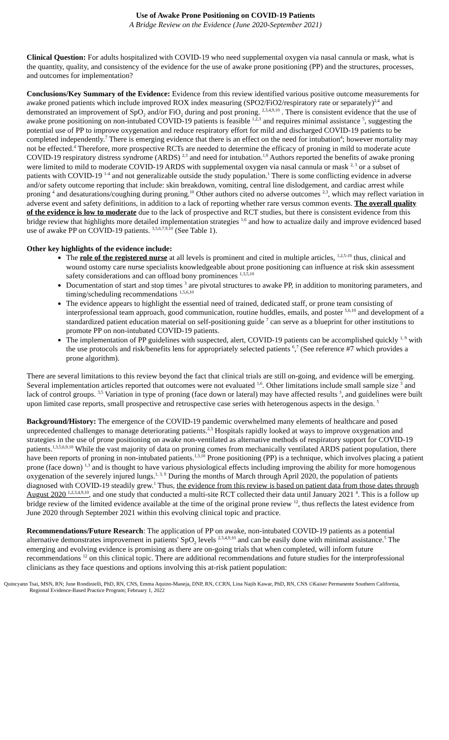Use of Awake Prone Positioning on COVID-19 Patients
A Bridge Review on the Evidence (June 2020-September 2021)
Clinical Question: For adults hospitalized with COVID-19 who need supplemental oxygen via nasal cannula or mask, what is the quantity, quality, and consistency of the evidence for the use of awake prone positioning (PP) and the structures, processes, and outcomes for implementation?
Conclusions/Key Summary of the Evidence: Evidence from this review identified various positive outcome measurements for awake proned patients which include improved ROX index measuring (SPO2/FiO2/respiratory rate or separately)<sup>2,4</sup> and demonstrated an improvement of SpO<sub>2</sub> and/or FiO<sub>2</sub> during and post proning. <sup>2,3,4,9,10</sup> . There is consistent evidence that the use of awake prone positioning on non-intubated COVID-19 patients is feasible <sup>1,2,3</sup> and requires minimal assistance <sup>5</sup>, suggesting the potential use of PP to improve oxygenation and reduce respiratory effort for mild and discharged COVID-19 patients to be completed independently.<sup>7</sup> There is emerging evidence that there is an effect on the need for intubation<sup>4</sup>; however mortality may not be effected.<sup>4</sup> Therefore, more prospective RCTs are needed to determine the efficacy of proning in mild to moderate acute COVID-19 respiratory distress syndrome (ARDS) <sup>2,3</sup> and need for intubation.<sup>1,9</sup> Authors reported the benefits of awake proning were limited to mild to moderate COVID-19 ARDS with supplemental oxygen via nasal cannula or mask <sup>2, 3</sup> or a subset of patients with COVID-19 <sup>1-4</sup> and not generalizable outside the study population.<sup>1</sup> There is some conflicting evidence in adverse and/or safety outcome reporting that include: skin breakdown, vomiting, central line dislodgement, and cardiac arrest while proning <sup>4</sup> and desaturations/coughing during proning.<sup>10</sup> Other authors cited no adverse outcomes <sup>2,3</sup>, which may reflect variation in adverse event and safety definitions, in addition to a lack of reporting whether rare versus common events. The overall quality of the evidence is low to moderate due to the lack of prospective and RCT studies, but there is consistent evidence from this bridge review that highlights more detailed implementation strategies <sup>1,6</sup> and how to actualize daily and improve evidenced based use of awake PP on COVID-19 patients. <sup>3,5,6,7,9,10</sup> (See Table 1).
Other key highlights of the evidence include:
The role of the registered nurse at all levels is prominent and cited in multiple articles, <sup>1,2,5-10</sup> thus, clinical and wound ostomy care nurse specialists knowledgeable about prone positioning can influence at risk skin assessment safety considerations and can offload bony prominences <sup>1,3,5,10</sup>
Documentation of start and stop times <sup>3</sup> are pivotal structures to awake PP, in addition to monitoring parameters, and timing/scheduling recommendations <sup>1,5,6,10</sup>
The evidence appears to highlight the essential need of trained, dedicated staff, or prone team consisting of interprofessional team approach, good communication, routine huddles, emails, and poster <sup>5,6,10</sup> and development of a standardized patient education material on self-positioning guide <sup>7</sup> can serve as a blueprint for other institutions to promote PP on non-intubated COVID-19 patients.
The implementation of PP guidelines with suspected, alert, COVID-19 patients can be accomplished quickly <sup>1, 9</sup> with the use protocols and risk/benefits lens for appropriately selected patients <sup>6</sup>,<sup>7</sup> (See reference #7 which provides a prone algorithm).
There are several limitations to this review beyond the fact that clinical trials are still on-going, and evidence will be emerging. Several implementation articles reported that outcomes were not evaluated <sup>1,6</sup>. Other limitations include small sample size <sup>3</sup> and lack of control groups. <sup>3,5</sup> Variation in type of proning (face down or lateral) may have affected results <sup>3</sup>, and guidelines were built upon limited case reports, small prospective and retrospective case series with heterogenous aspects in the design. <sup>5</sup>
Background/History: The emergence of the COVID-19 pandemic overwhelmed many elements of healthcare and posed unprecedented challenges to manage deteriorating patients.<sup>2,3</sup> Hospitals rapidly looked at ways to improve oxygenation and strategies in the use of prone positioning on awake non-ventilated as alternative methods of respiratory support for COVID-19 patients.<sup>1,3,5,6,9,10</sup> While the vast majority of data on proning comes from mechanically ventilated ARDS patient population, there have been reports of proning in non-intubated patients.<sup>1,3,10</sup> Prone positioning (PP) is a technique, which involves placing a patient prone (face down) <sup>1,3</sup> and is thought to have various physiological effects including improving the ability for more homogenous oxygenation of the severely injured lungs.<sup>1, 3, 9</sup> During the months of March through April 2020, the population of patients diagnosed with COVID-19 steadily grew.<sup>1</sup> Thus, the evidence from this review is based on patient data from those dates through August 2020 <sup>1,2,3,4,9,10</sup>, and one study that conducted a multi-site RCT collected their data until January 2021 <sup>4</sup>. This is a follow up bridge review of the limited evidence available at the time of the original prone review <sup>12</sup>, thus reflects the latest evidence from June 2020 through September 2021 within this evolving clinical topic and practice.
Recommendations/Future Research: The application of PP on awake, non-intubated COVID-19 patients as a potential alternative demonstrates improvement in patients' SpO<sub>2</sub> levels <sup>2,3,4,9,10</sup> and can be easily done with minimal assistance.<sup>5</sup> The emerging and evolving evidence is promising as there are on-going trials that when completed, will inform future recommendations <sup>12</sup> on this clinical topic. There are additional recommendations and future studies for the interprofessional clinicians as they face questions and options involving this at-risk patient population:
Quincyann Tsai, MSN, RN; June Rondinielli, PhD, RN, CNS, Emma Aquino-Maneja, DNP, RN, CCRN, Lina Najib Kawar, PhD, RN, CNS ©Kaiser Permanente Southern California,
Regional Evidence-Based Practice Program; February 1, 2022